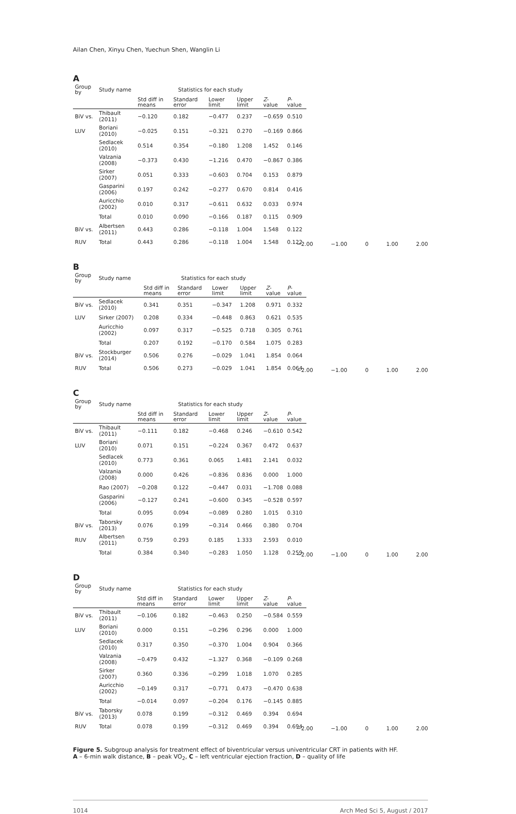Ailan Chen, Xinyu Chen, Yuechun Shen, Wanglin Li
A
| Group by | Study name | Statistics for each study | | | | | |
| --- | --- | --- | --- | --- | --- | --- | --- |
| | | Std diff in means | Standard error | Lower limit | Upper limit | Z -value | P -value |
| BiV vs. | Thibault (2011) | −0.120 | 0.182 | −0.477 | 0.237 | −0.659 | 0.510 |
| LUV | Boriani (2010) | −0.025 | 0.151 | −0.321 | 0.270 | −0.169 | 0.866 |
| | Sedlacek (2010) | 0.514 | 0.354 | −0.180 | 1.208 | 1.452 | 0.146 |
| | Valzania (2008) | −0.373 | 0.430 | −1.216 | 0.470 | −0.867 | 0.386 |
| | Sirker (2007) | 0.051 | 0.333 | −0.603 | 0.704 | 0.153 | 0.879 |
| | Gasparini (2006) | 0.197 | 0.242 | −0.277 | 0.670 | 0.814 | 0.416 |
| | Auricchio (2002) | 0.010 | 0.317 | −0.611 | 0.632 | 0.033 | 0.974 |
| | Total | 0.010 | 0.090 | −0.166 | 0.187 | 0.115 | 0.909 |
| BiV vs. | Albertsen (2011) | 0.443 | 0.286 | −0.118 | 1.004 | 1.548 | 0.122 |
| RUV | Total | 0.443 | 0.286 | −0.118 | 1.004 | 1.548 | 0.122 |
−2.00 −1.00 0 1.00 2.00
B
| Group by | Study name | Statistics for each study | | | | | |
| --- | --- | --- | --- | --- | --- | --- | --- |
| | | Std diff in means | Standard error | Lower limit | Upper limit | Z -value | P -value |
| BiV vs. | Sedlacek (2010) | 0.341 | 0.351 | −0.347 | 1.208 | 0.971 | 0.332 |
| LUV | Sirker (2007) | 0.208 | 0.334 | −0.448 | 0.863 | 0.621 | 0.535 |
| | Auricchio (2002) | 0.097 | 0.317 | −0.525 | 0.718 | 0.305 | 0.761 |
| | Total | 0.207 | 0.192 | −0.170 | 0.584 | 1.075 | 0.283 |
| BiV vs. | Stockburger (2014) | 0.506 | 0.276 | −0.029 | 1.041 | 1.854 | 0.064 |
| RUV | Total | 0.506 | 0.273 | −0.029 | 1.041 | 1.854 | 0.064 |
−2.00 −1.00 0 1.00 2.00
C
| Group by | Study name | Statistics for each study | | | | | |
| --- | --- | --- | --- | --- | --- | --- | --- |
| | | Std diff in means | Standard error | Lower limit | Upper limit | Z -value | P -value |
| BiV vs. | Thibault (2011) | −0.111 | 0.182 | −0.468 | 0.246 | −0.610 | 0.542 |
| LUV | Boriani (2010) | 0.071 | 0.151 | −0.224 | 0.367 | 0.472 | 0.637 |
| | Sedlacek (2010) | 0.773 | 0.361 | 0.065 | 1.481 | 2.141 | 0.032 |
| | Valzania (2008) | 0.000 | 0.426 | −0.836 | 0.836 | 0.000 | 1.000 |
| | Rao (2007) | −0.208 | 0.122 | −0.447 | 0.031 | −1.708 | 0.088 |
| | Gasparini (2006) | −0.127 | 0.241 | −0.600 | 0.345 | −0.528 | 0.597 |
| | Total | 0.095 | 0.094 | −0.089 | 0.280 | 1.015 | 0.310 |
| BiV vs. | Taborsky (2013) | 0.076 | 0.199 | −0.314 | 0.466 | 0.380 | 0.704 |
| RUV | Albertsen (2011) | 0.759 | 0.293 | 0.185 | 1.333 | 2.593 | 0.010 |
| | Total | 0.384 | 0.340 | −0.283 | 1.050 | 1.128 | 0.259 |
−2.00 −1.00 0 1.00 2.00
D
| Group by | Study name | Statistics for each study | | | | | |
| --- | --- | --- | --- | --- | --- | --- | --- |
| | | Std diff in means | Standard error | Lower limit | Upper limit | Z -value | P -value |
| BiV vs. | Thibault (2011) | −0.106 | 0.182 | −0.463 | 0.250 | −0.584 | 0.559 |
| LUV | Boriani (2010) | 0.000 | 0.151 | −0.296 | 0.296 | 0.000 | 1.000 |
| | Sedlacek (2010) | 0.317 | 0.350 | −0.370 | 1.004 | 0.904 | 0.366 |
| | Valzania (2008) | −0.479 | 0.432 | −1.327 | 0.368 | −0.109 | 0.268 |
| | Sirker (2007) | 0.360 | 0.336 | −0.299 | 1.018 | 1.070 | 0.285 |
| | Auricchio (2002) | −0.149 | 0.317 | −0.771 | 0.473 | −0.470 | 0.638 |
| | Total | −0.014 | 0.097 | −0.204 | 0.176 | −0.145 | 0.885 |
| BiV vs. | Taborsky (2013) | 0.078 | 0.199 | −0.312 | 0.469 | 0.394 | 0.694 |
| RUV | Total | 0.078 | 0.199 | −0.312 | 0.469 | 0.394 | 0.694 |
−2.00 −1.00 0 1.00 2.00
Figure 5. Subgroup analysis for treatment effect of biventricular versus univentricular CRT in patients with HF.
A – 6-min walk distance, B – peak VO<sub>2</sub>, C – left ventricular ejection fraction, D – quality of life
1014 Arch Med Sci 5, August / 2017